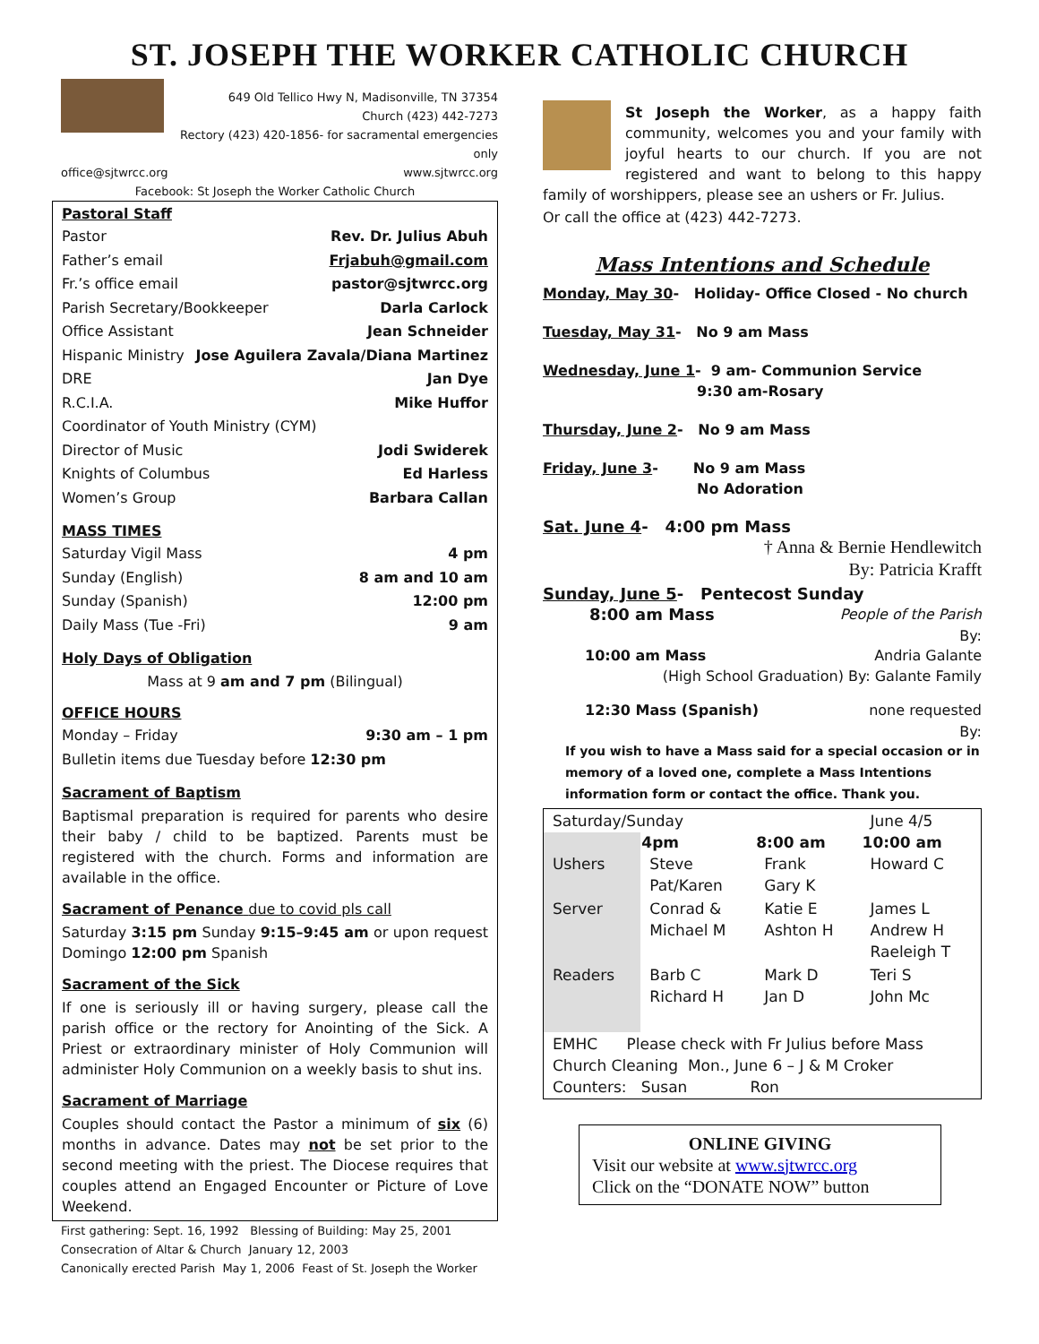ST. JOSEPH THE WORKER CATHOLIC CHURCH
649 Old Tellico Hwy N, Madisonville, TN 37354
Church (423) 442-7273
Rectory (423) 420-1856- for sacramental emergencies only
office@sjtwrcc.org www.sjtwrcc.org
Facebook: St Joseph the Worker Catholic Church
Pastoral Staff
Pastor Rev. Dr. Julius Abuh
Father’s email Frjabuh@gmail.com
Fr.’s office email pastor@sjtwrcc.org
Parish Secretary/Bookkeeper Darla Carlock
Office Assistant Jean Schneider
Hispanic Ministry Jose Aguilera Zavala/Diana Martinez
DRE Jan Dye
R.C.I.A. Mike Huffor
Coordinator of Youth Ministry (CYM)
Director of Music Jodi Swiderek
Knights of Columbus Ed Harless
Women’s Group Barbara Callan
MASS TIMES
Saturday Vigil Mass 4 pm
Sunday (English) 8 am and 10 am
Sunday (Spanish) 12:00 pm
Daily Mass (Tue -Fri) 9 am
Holy Days of Obligation
Mass at 9 am and 7 pm (Bilingual)
OFFICE HOURS
Monday – Friday 9:30 am – 1 pm
Bulletin items due Tuesday before 12:30 pm
Sacrament of Baptism
Baptismal preparation is required for parents who desire their baby / child to be baptized. Parents must be registered with the church. Forms and information are available in the office.
Sacrament of Penance due to covid pls call
Saturday 3:15 pm Sunday 9:15–9:45 am or upon request Domingo 12:00 pm Spanish
Sacrament of the Sick
If one is seriously ill or having surgery, please call the parish office or the rectory for Anointing of the Sick. A Priest or extraordinary minister of Holy Communion will administer Holy Communion on a weekly basis to shut ins.
Sacrament of Marriage
Couples should contact the Pastor a minimum of six (6) months in advance. Dates may not be set prior to the second meeting with the priest. The Diocese requires that couples attend an Engaged Encounter or Picture of Love Weekend.
First gathering: Sept. 16, 1992 Blessing of Building: May 25, 2001
Consecration of Altar & Church January 12, 2003
Canonically erected Parish May 1, 2006 Feast of St. Joseph the Worker
St Joseph the Worker, as a happy faith community, welcomes you and your family with joyful hearts to our church. If you are not registered and want to belong to this happy family of worshippers, please see an ushers or Fr. Julius.
Or call the office at (423) 442-7273.
Mass Intentions and Schedule
Monday, May 30- Holiday- Office Closed - No church
Tuesday, May 31- No 9 am Mass
Wednesday, June 1- 9 am- Communion Service
9:30 am-Rosary
Thursday, June 2- No 9 am Mass
Friday, June 3- No 9 am Mass
No Adoration
Sat. June 4- 4:00 pm Mass
† Anna & Bernie Hendlewitch
By: Patricia Krafft
Sunday, June 5- Pentecost Sunday
8:00 am Mass People of the Parish
By:
10:00 am Mass Andria Galante
(High School Graduation) By: Galante Family
12:30 Mass (Spanish) none requested
By:
If you wish to have a Mass said for a special occasion or in memory of a loved one, complete a Mass Intentions information form or contact the office. Thank you.
| Saturday/Sunday | | | June 4/5 |
| | 4pm | 8:00 am | 10:00 am |
| Ushers | Steve Pat/Karen | Frank Gary K | Howard C |
| Server | Conrad & Michael M | Katie E Ashton H | James L Andrew H Raeleigh T |
| Readers | Barb C Richard H | Mark D Jan D | Teri S John Mc |
| EMHC Please check with Fr Julius before Mass Church Cleaning Mon., June 6 – J & M Croker Counters: Susan Ron | | | |
ONLINE GIVING
Visit our website at www.sjtwrcc.org
Click on the “DONATE NOW” button